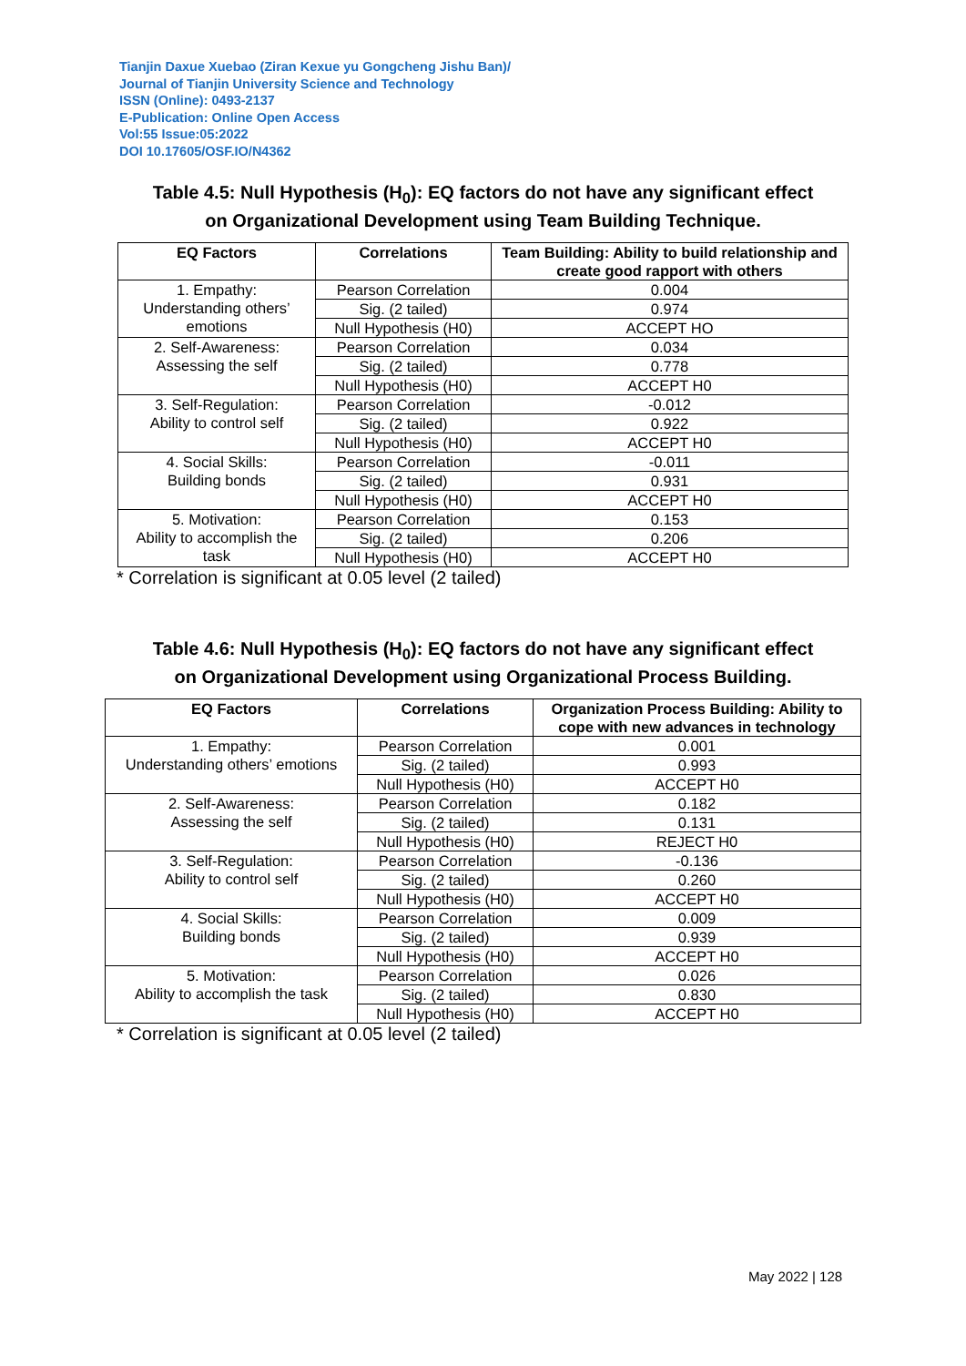Tianjin Daxue Xuebao (Ziran Kexue yu Gongcheng Jishu Ban)/
Journal of Tianjin University Science and Technology
ISSN (Online): 0493-2137
E-Publication: Online Open Access
Vol:55 Issue:05:2022
DOI 10.17605/OSF.IO/N4362
Table 4.5: Null Hypothesis (H<sub>0</sub>): EQ factors do not have any significant effect
on Organizational Development using Team Building Technique.
| EQ Factors | Correlations | Team Building: Ability to build relationship and create good rapport with others |
| --- | --- | --- |
| 1. Empathy: Understanding others’ emotions | Pearson Correlation | 0.004 |
| | Sig. (2 tailed) | 0.974 |
| | Null Hypothesis (H0) | ACCEPT HO |
| 2. Self-Awareness: Assessing the self | Pearson Correlation | 0.034 |
| | Sig. (2 tailed) | 0.778 |
| | Null Hypothesis (H0) | ACCEPT H0 |
| 3. Self-Regulation: Ability to control self | Pearson Correlation | -0.012 |
| | Sig. (2 tailed) | 0.922 |
| | Null Hypothesis (H0) | ACCEPT H0 |
| 4. Social Skills: Building bonds | Pearson Correlation | -0.011 |
| | Sig. (2 tailed) | 0.931 |
| | Null Hypothesis (H0) | ACCEPT H0 |
| 5. Motivation: Ability to accomplish the task | Pearson Correlation | 0.153 |
| | Sig. (2 tailed) | 0.206 |
| | Null Hypothesis (H0) | ACCEPT H0 |
* Correlation is significant at 0.05 level (2 tailed)
Table 4.6: Null Hypothesis (H<sub>0</sub>): EQ factors do not have any significant effect
on Organizational Development using Organizational Process Building.
| EQ Factors | Correlations | Organization Process Building: Ability to cope with new advances in technology |
| --- | --- | --- |
| 1. Empathy: Understanding others’ emotions | Pearson Correlation | 0.001 |
| | Sig. (2 tailed) | 0.993 |
| | Null Hypothesis (H0) | ACCEPT H0 |
| 2. Self-Awareness: Assessing the self | Pearson Correlation | 0.182 |
| | Sig. (2 tailed) | 0.131 |
| | Null Hypothesis (H0) | REJECT H0 |
| 3. Self-Regulation: Ability to control self | Pearson Correlation | -0.136 |
| | Sig. (2 tailed) | 0.260 |
| | Null Hypothesis (H0) | ACCEPT H0 |
| 4. Social Skills: Building bonds | Pearson Correlation | 0.009 |
| | Sig. (2 tailed) | 0.939 |
| | Null Hypothesis (H0) | ACCEPT H0 |
| 5. Motivation: Ability to accomplish the task | Pearson Correlation | 0.026 |
| | Sig. (2 tailed) | 0.830 |
| | Null Hypothesis (H0) | ACCEPT H0 |
* Correlation is significant at 0.05 level (2 tailed)
May 2022 | 128